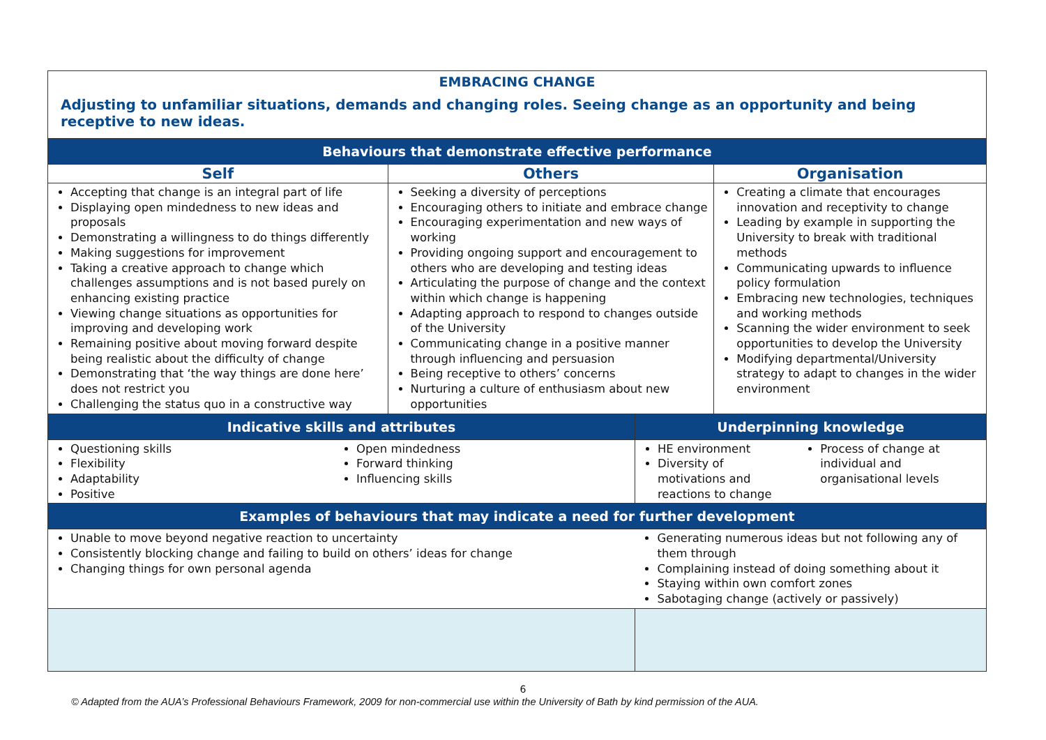| EMBRACING CHANGE Adjusting to unfamiliar situations, demands and changing roles. Seeing change as an opportunity and being receptive to new ideas. | | | | | |
| Behaviours that demonstrate effective performance | | | | | |
| Self | | Others | | Organisation | |
| Accepting that change is an integral part of life Displaying open mindedness to new ideas and proposals Demonstrating a willingness to do things differently Making suggestions for improvement Taking a creative approach to change which challenges assumptions and is not based purely on enhancing existing practice Viewing change situations as opportunities for improving and developing work Remaining positive about moving forward despite being realistic about the difficulty of change Demonstrating that ‘the way things are done here’ does not restrict you Challenging the status quo in a constructive way | | Seeking a diversity of perceptions Encouraging others to initiate and embrace change Encouraging experimentation and new ways of working Providing ongoing support and encouragement to others who are developing and testing ideas Articulating the purpose of change and the context within which change is happening Adapting approach to respond to changes outside of the University Communicating change in a positive manner through influencing and persuasion Being receptive to others’ concerns Nurturing a culture of enthusiasm about new opportunities | | Creating a climate that encourages innovation and receptivity to change Leading by example in supporting the University to break with traditional methods Communicating upwards to influence policy formulation Embracing new technologies, techniques and working methods Scanning the wider environment to seek opportunities to develop the University Modifying departmental/University strategy to adapt to changes in the wider environment | |
| Indicative skills and attributes | | | Underpinning knowledge | | |
| Questioning skills Flexibility Adaptability Positive | Open mindedness Forward thinking Influencing skills | | HE environment Diversity of motivations and reactions to change | | Process of change at individual and organisational levels |
| Examples of behaviours that may indicate a need for further development | | | | | |
| Unable to move beyond negative reaction to uncertainty Consistently blocking change and failing to build on others’ ideas for change Changing things for own personal agenda | | | Generating numerous ideas but not following any of them through Complaining instead of doing something about it Staying within own comfort zones Sabotaging change (actively or passively) | | |
6
© Adapted from the AUA’s Professional Behaviours Framework, 2009 for non-commercial use within the University of Bath by kind permission of the AUA.